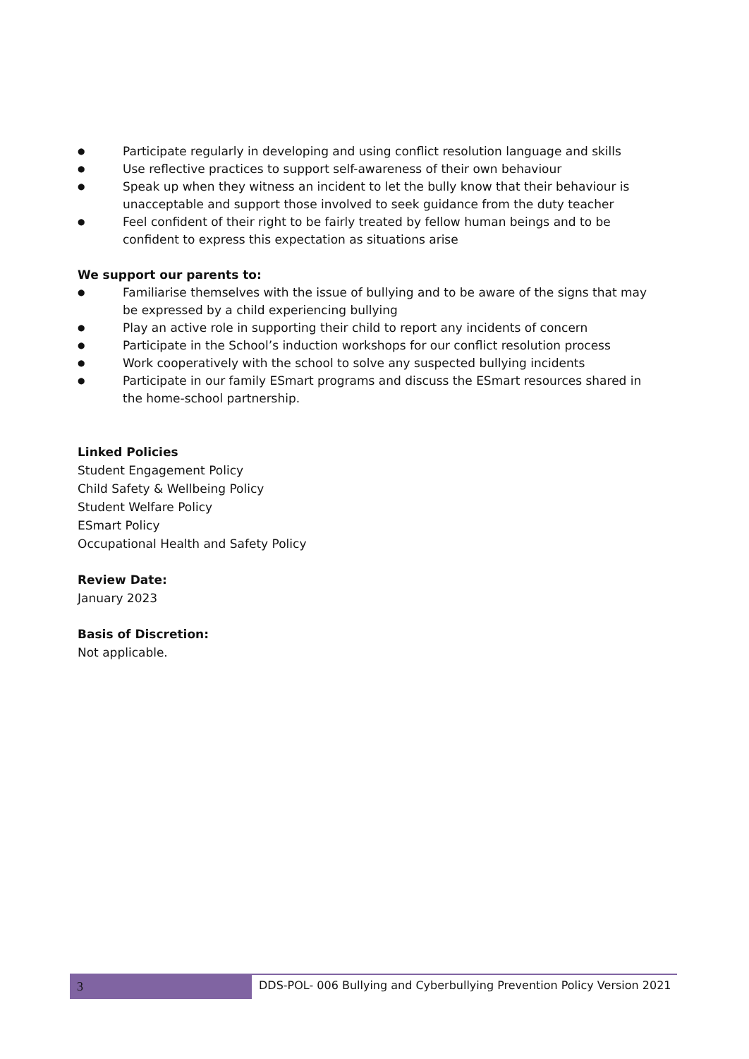● Participate regularly in developing and using conflict resolution language and skills
● Use reflective practices to support self-awareness of their own behaviour
● Speak up when they witness an incident to let the bully know that their behaviour is unacceptable and support those involved to seek guidance from the duty teacher
● Feel confident of their right to be fairly treated by fellow human beings and to be confident to express this expectation as situations arise
We support our parents to:
● Familiarise themselves with the issue of bullying and to be aware of the signs that may be expressed by a child experiencing bullying
● Play an active role in supporting their child to report any incidents of concern
● Participate in the School’s induction workshops for our conflict resolution process
● Work cooperatively with the school to solve any suspected bullying incidents
● Participate in our family ESmart programs and discuss the ESmart resources shared in the home-school partnership.
Linked Policies
Student Engagement Policy
Child Safety & Wellbeing Policy
Student Welfare Policy
ESmart Policy
Occupational Health and Safety Policy
Review Date:
January 2023
Basis of Discretion:
Not applicable.
3 DDS-POL- 006 Bullying and Cyberbullying Prevention Policy Version 2021